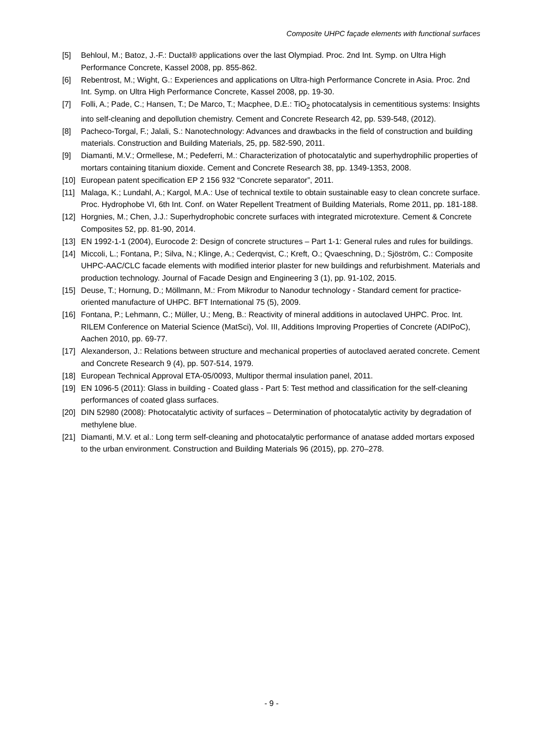Composite UHPC façade elements with functional surfaces
[5] Behloul, M.; Batoz, J.-F.: Ductal® applications over the last Olympiad. Proc. 2nd Int. Symp. on Ultra High Performance Concrete, Kassel 2008, pp. 855-862.
[6] Rebentrost, M.; Wight, G.: Experiences and applications on Ultra-high Performance Concrete in Asia. Proc. 2nd Int. Symp. on Ultra High Performance Concrete, Kassel 2008, pp. 19-30.
[7] Folli, A.; Pade, C.; Hansen, T.; De Marco, T.; Macphee, D.E.: TiO<sub>2</sub> photocatalysis in cementitious systems: Insights into self-cleaning and depollution chemistry. Cement and Concrete Research 42, pp. 539-548, (2012).
[8] Pacheco-Torgal, F.; Jalali, S.: Nanotechnology: Advances and drawbacks in the field of construction and building materials. Construction and Building Materials, 25, pp. 582-590, 2011.
[9] Diamanti, M.V.; Ormellese, M.; Pedeferri, M.: Characterization of photocatalytic and superhydrophilic properties of mortars containing titanium dioxide. Cement and Concrete Research 38, pp. 1349-1353, 2008.
[10] European patent specification EP 2 156 932 “Concrete separator”, 2011.
[11] Malaga, K.; Lundahl, A.; Kargol, M.A.: Use of technical textile to obtain sustainable easy to clean concrete surface. Proc. Hydrophobe VI, 6th Int. Conf. on Water Repellent Treatment of Building Materials, Rome 2011, pp. 181-188.
[12] Horgnies, M.; Chen, J.J.: Superhydrophobic concrete surfaces with integrated microtexture. Cement & Concrete Composites 52, pp. 81-90, 2014.
[13] EN 1992-1-1 (2004), Eurocode 2: Design of concrete structures – Part 1-1: General rules and rules for buildings.
[14] Miccoli, L.; Fontana, P.; Silva, N.; Klinge, A.; Cederqvist, C.; Kreft, O.; Qvaeschning, D.; Sjöström, C.: Composite UHPC-AAC/CLC facade elements with modified interior plaster for new buildings and refurbishment. Materials and production technology. Journal of Facade Design and Engineering 3 (1), pp. 91-102, 2015.
[15] Deuse, T.; Hornung, D.; Möllmann, M.: From Mikrodur to Nanodur technology - Standard cement for practice-oriented manufacture of UHPC. BFT International 75 (5), 2009.
[16] Fontana, P.; Lehmann, C.; Müller, U.; Meng, B.: Reactivity of mineral additions in autoclaved UHPC. Proc. Int. RILEM Conference on Material Science (MatSci), Vol. III, Additions Improving Properties of Concrete (ADIPoC), Aachen 2010, pp. 69-77.
[17] Alexanderson, J.: Relations between structure and mechanical properties of autoclaved aerated concrete. Cement and Concrete Research 9 (4), pp. 507-514, 1979.
[18] European Technical Approval ETA-05/0093, Multipor thermal insulation panel, 2011.
[19] EN 1096-5 (2011): Glass in building - Coated glass - Part 5: Test method and classification for the self-cleaning performances of coated glass surfaces.
[20] DIN 52980 (2008): Photocatalytic activity of surfaces – Determination of photocatalytic activity by degradation of methylene blue.
[21] Diamanti, M.V. et al.: Long term self-cleaning and photocatalytic performance of anatase added mortars exposed to the urban environment. Construction and Building Materials 96 (2015), pp. 270–278.
- 9 -